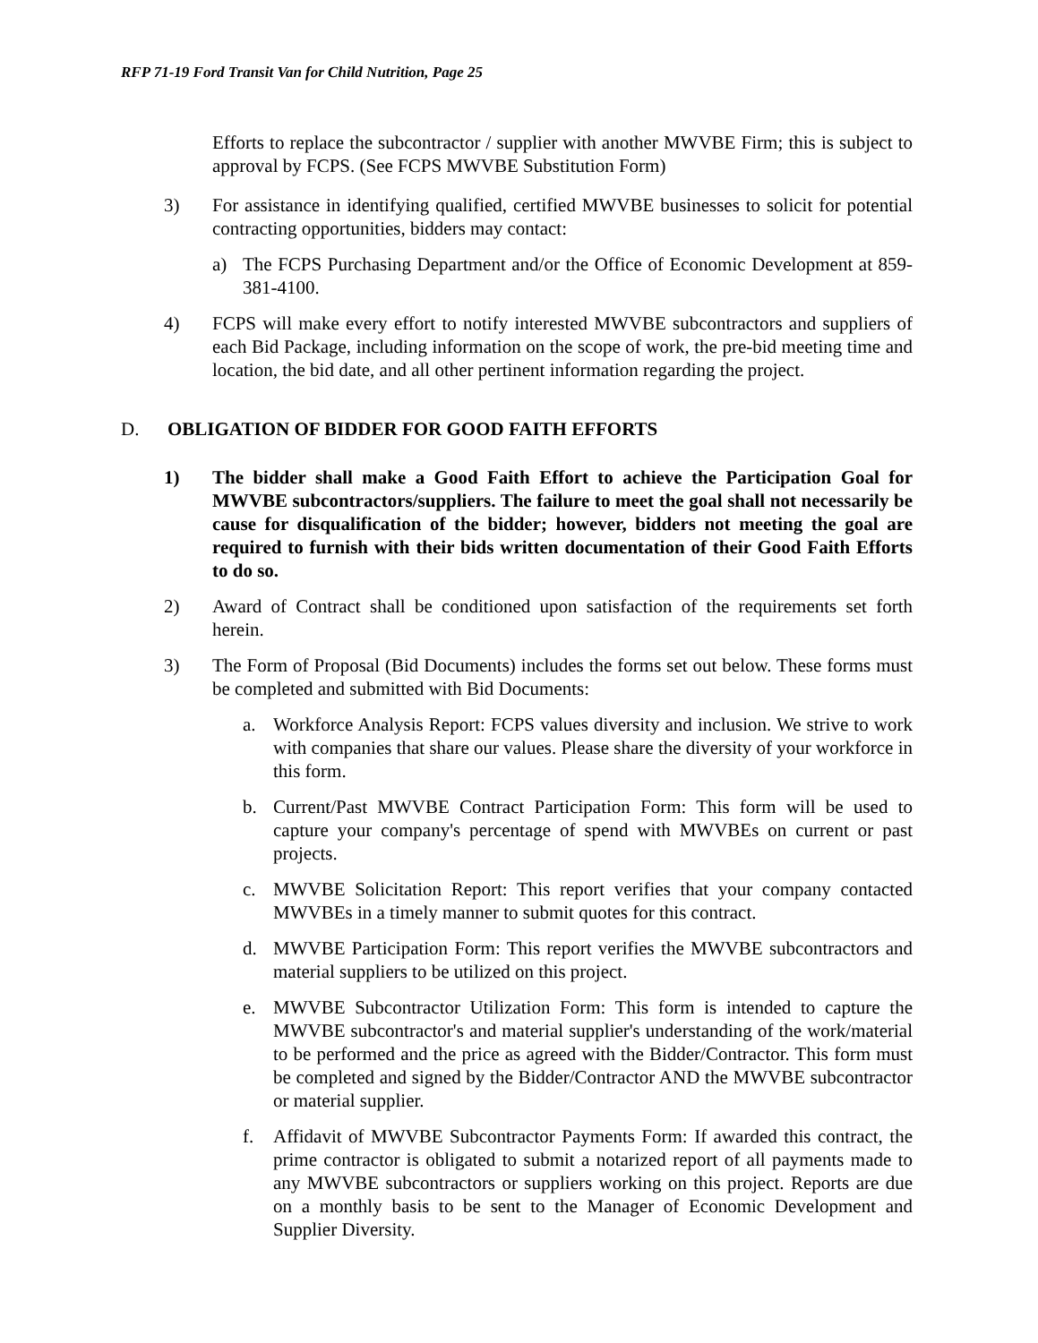RFP 71-19 Ford Transit Van for Child Nutrition, Page 25
Efforts to replace the subcontractor / supplier with another MWVBE Firm; this is subject to approval by FCPS. (See FCPS MWVBE Substitution Form)
3) For assistance in identifying qualified, certified MWVBE businesses to solicit for potential contracting opportunities, bidders may contact:
a) The FCPS Purchasing Department and/or the Office of Economic Development at 859-381-4100.
4) FCPS will make every effort to notify interested MWVBE subcontractors and suppliers of each Bid Package, including information on the scope of work, the pre-bid meeting time and location, the bid date, and all other pertinent information regarding the project.
D. OBLIGATION OF BIDDER FOR GOOD FAITH EFFORTS
1) The bidder shall make a Good Faith Effort to achieve the Participation Goal for MWVBE subcontractors/suppliers. The failure to meet the goal shall not necessarily be cause for disqualification of the bidder; however, bidders not meeting the goal are required to furnish with their bids written documentation of their Good Faith Efforts to do so.
2) Award of Contract shall be conditioned upon satisfaction of the requirements set forth herein.
3) The Form of Proposal (Bid Documents) includes the forms set out below. These forms must be completed and submitted with Bid Documents:
a. Workforce Analysis Report: FCPS values diversity and inclusion. We strive to work with companies that share our values. Please share the diversity of your workforce in this form.
b. Current/Past MWVBE Contract Participation Form: This form will be used to capture your company's percentage of spend with MWVBEs on current or past projects.
c. MWVBE Solicitation Report: This report verifies that your company contacted MWVBEs in a timely manner to submit quotes for this contract.
d. MWVBE Participation Form: This report verifies the MWVBE subcontractors and material suppliers to be utilized on this project.
e. MWVBE Subcontractor Utilization Form: This form is intended to capture the MWVBE subcontractor's and material supplier's understanding of the work/material to be performed and the price as agreed with the Bidder/Contractor. This form must be completed and signed by the Bidder/Contractor AND the MWVBE subcontractor or material supplier.
f. Affidavit of MWVBE Subcontractor Payments Form: If awarded this contract, the prime contractor is obligated to submit a notarized report of all payments made to any MWVBE subcontractors or suppliers working on this project. Reports are due on a monthly basis to be sent to the Manager of Economic Development and Supplier Diversity.